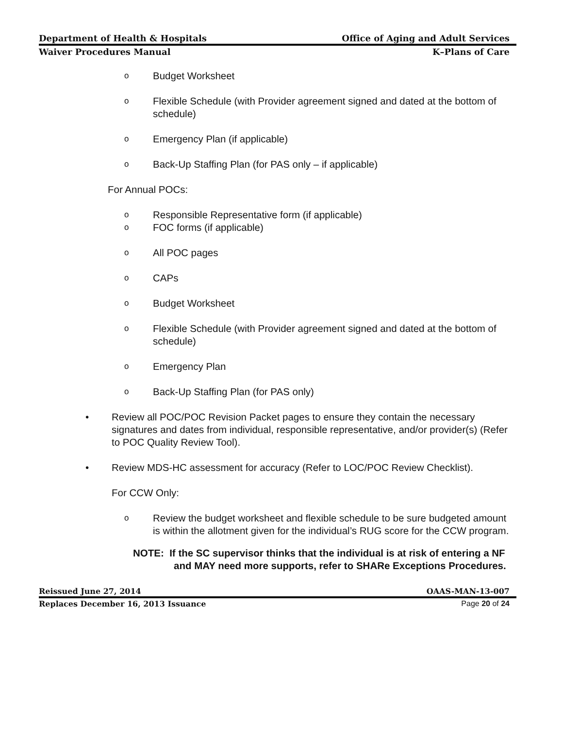Department of Health & Hospitals Office of Aging and Adult Services
Waiver Procedures Manual K–Plans of Care
o Budget Worksheet
o Flexible Schedule (with Provider agreement signed and dated at the bottom of schedule)
o Emergency Plan (if applicable)
o Back-Up Staffing Plan (for PAS only – if applicable)
For Annual POCs:
o Responsible Representative form (if applicable)
o FOC forms (if applicable)
o All POC pages
o CAPs
o Budget Worksheet
o Flexible Schedule (with Provider agreement signed and dated at the bottom of schedule)
o Emergency Plan
o Back-Up Staffing Plan (for PAS only)
• Review all POC/POC Revision Packet pages to ensure they contain the necessary signatures and dates from individual, responsible representative, and/or provider(s) (Refer to POC Quality Review Tool).
• Review MDS-HC assessment for accuracy (Refer to LOC/POC Review Checklist).
For CCW Only:
o Review the budget worksheet and flexible schedule to be sure budgeted amount is within the allotment given for the individual’s RUG score for the CCW program.
NOTE: If the SC supervisor thinks that the individual is at risk of entering a NF and MAY need more supports, refer to SHARe Exceptions Procedures.
Reissued June 27, 2014 OAAS-MAN-13-007
Replaces December 16, 2013 Issuance Page 20 of 24